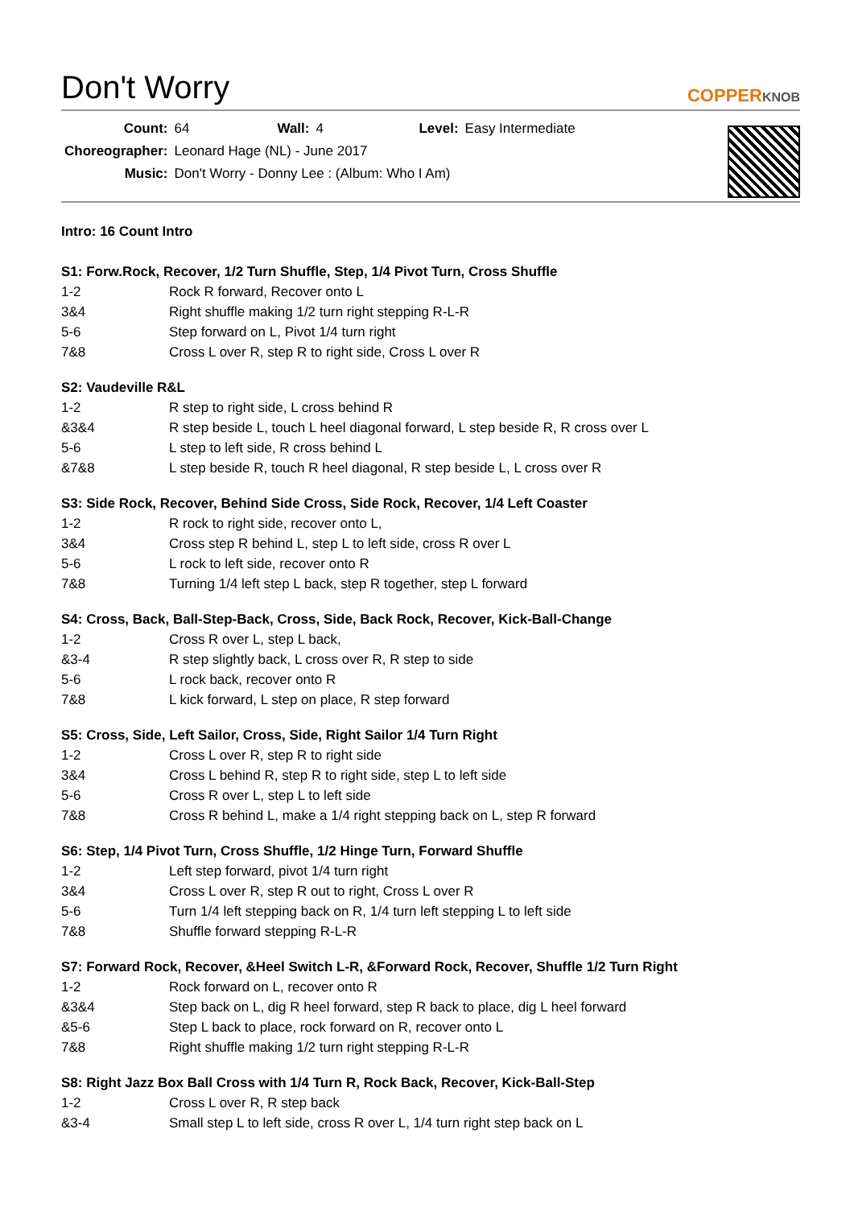Don't Worry
COPPERKNOB
| Count: | 64 | Wall: | 4 | Level: | Easy Intermediate |
| Choreographer: | Leonard Hage (NL) - June 2017 | | | | |
| Music: | Don't Worry - Donny Lee : (Album: Who I Am) | | | | |
Intro: 16 Count Intro
S1: Forw.Rock, Recover, 1/2 Turn Shuffle, Step, 1/4 Pivot Turn, Cross Shuffle
| 1-2 | Rock R forward, Recover onto L |
| 3&4 | Right shuffle making 1/2 turn right stepping R-L-R |
| 5-6 | Step forward on L, Pivot 1/4 turn right |
| 7&8 | Cross L over R, step R to right side, Cross L over R |
S2: Vaudeville R&L
| 1-2 | R step to right side, L cross behind R |
| &3&4 | R step beside L, touch L heel diagonal forward, L step beside R, R cross over L |
| 5-6 | L step to left side, R cross behind L |
| &7&8 | L step beside R, touch R heel diagonal, R step beside L, L cross over R |
S3: Side Rock, Recover, Behind Side Cross, Side Rock, Recover, 1/4 Left Coaster
| 1-2 | R rock to right side, recover onto L, |
| 3&4 | Cross step R behind L, step L to left side, cross R over L |
| 5-6 | L rock to left side, recover onto R |
| 7&8 | Turning 1/4 left step L back, step R together, step L forward |
S4: Cross, Back, Ball-Step-Back, Cross, Side, Back Rock, Recover, Kick-Ball-Change
| 1-2 | Cross R over L, step L back, |
| &3-4 | R step slightly back, L cross over R, R step to side |
| 5-6 | L rock back, recover onto R |
| 7&8 | L kick forward, L step on place, R step forward |
S5: Cross, Side, Left Sailor, Cross, Side, Right Sailor 1/4 Turn Right
| 1-2 | Cross L over R, step R to right side |
| 3&4 | Cross L behind R, step R to right side, step L to left side |
| 5-6 | Cross R over L, step L to left side |
| 7&8 | Cross R behind L, make a 1/4 right stepping back on L, step R forward |
S6: Step, 1/4 Pivot Turn, Cross Shuffle, 1/2 Hinge Turn, Forward Shuffle
| 1-2 | Left step forward, pivot 1/4 turn right |
| 3&4 | Cross L over R, step R out to right, Cross L over R |
| 5-6 | Turn 1/4 left stepping back on R, 1/4 turn left stepping L to left side |
| 7&8 | Shuffle forward stepping R-L-R |
S7: Forward Rock, Recover, &Heel Switch L-R, &Forward Rock, Recover, Shuffle 1/2 Turn Right
| 1-2 | Rock forward on L, recover onto R |
| &3&4 | Step back on L, dig R heel forward, step R back to place, dig L heel forward |
| &5-6 | Step L back to place, rock forward on R, recover onto L |
| 7&8 | Right shuffle making 1/2 turn right stepping R-L-R |
S8: Right Jazz Box Ball Cross with 1/4 Turn R, Rock Back, Recover, Kick-Ball-Step
| 1-2 | Cross L over R, R step back |
| &3-4 | Small step L to left side, cross R over L, 1/4 turn right step back on L |